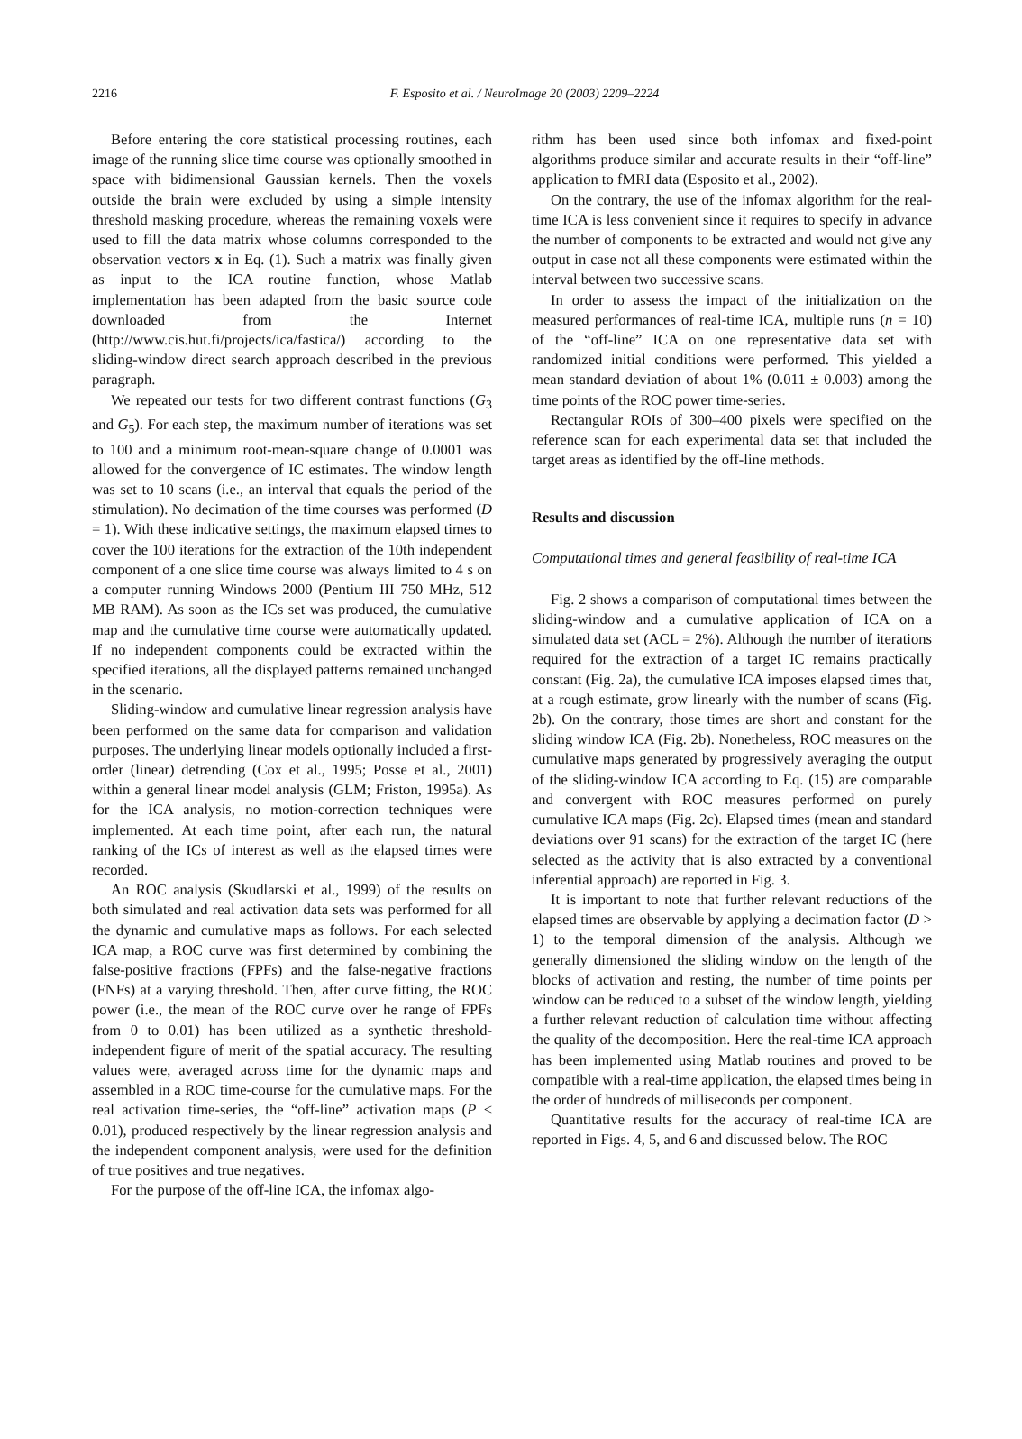2216
F. Esposito et al. / NeuroImage 20 (2003) 2209–2224
Before entering the core statistical processing routines, each image of the running slice time course was optionally smoothed in space with bidimensional Gaussian kernels. Then the voxels outside the brain were excluded by using a simple intensity threshold masking procedure, whereas the remaining voxels were used to fill the data matrix whose columns corresponded to the observation vectors x in Eq. (1). Such a matrix was finally given as input to the ICA routine function, whose Matlab implementation has been adapted from the basic source code downloaded from the Internet (http://www.cis.hut.fi/projects/ica/fastica/) according to the sliding-window direct search approach described in the previous paragraph.
We repeated our tests for two different contrast functions (G<sub>3</sub> and G<sub>5</sub>). For each step, the maximum number of iterations was set to 100 and a minimum root-mean-square change of 0.0001 was allowed for the convergence of IC estimates. The window length was set to 10 scans (i.e., an interval that equals the period of the stimulation). No decimation of the time courses was performed (D = 1). With these indicative settings, the maximum elapsed times to cover the 100 iterations for the extraction of the 10th independent component of a one slice time course was always limited to 4 s on a computer running Windows 2000 (Pentium III 750 MHz, 512 MB RAM). As soon as the ICs set was produced, the cumulative map and the cumulative time course were automatically updated. If no independent components could be extracted within the specified iterations, all the displayed patterns remained unchanged in the scenario.
Sliding-window and cumulative linear regression analysis have been performed on the same data for comparison and validation purposes. The underlying linear models optionally included a first-order (linear) detrending (Cox et al., 1995; Posse et al., 2001) within a general linear model analysis (GLM; Friston, 1995a). As for the ICA analysis, no motion-correction techniques were implemented. At each time point, after each run, the natural ranking of the ICs of interest as well as the elapsed times were recorded.
An ROC analysis (Skudlarski et al., 1999) of the results on both simulated and real activation data sets was performed for all the dynamic and cumulative maps as follows. For each selected ICA map, a ROC curve was first determined by combining the false-positive fractions (FPFs) and the false-negative fractions (FNFs) at a varying threshold. Then, after curve fitting, the ROC power (i.e., the mean of the ROC curve over he range of FPFs from 0 to 0.01) has been utilized as a synthetic threshold-independent figure of merit of the spatial accuracy. The resulting values were, averaged across time for the dynamic maps and assembled in a ROC time-course for the cumulative maps. For the real activation time-series, the “off-line” activation maps (P < 0.01), produced respectively by the linear regression analysis and the independent component analysis, were used for the definition of true positives and true negatives.
For the purpose of the off-line ICA, the infomax algo-
rithm has been used since both infomax and fixed-point algorithms produce similar and accurate results in their “off-line” application to fMRI data (Esposito et al., 2002).
On the contrary, the use of the infomax algorithm for the real-time ICA is less convenient since it requires to specify in advance the number of components to be extracted and would not give any output in case not all these components were estimated within the interval between two successive scans.
In order to assess the impact of the initialization on the measured performances of real-time ICA, multiple runs (n = 10) of the “off-line” ICA on one representative data set with randomized initial conditions were performed. This yielded a mean standard deviation of about 1% (0.011 ± 0.003) among the time points of the ROC power time-series.
Rectangular ROIs of 300–400 pixels were specified on the reference scan for each experimental data set that included the target areas as identified by the off-line methods.
Results and discussion
Computational times and general feasibility of real-time ICA
Fig. 2 shows a comparison of computational times between the sliding-window and a cumulative application of ICA on a simulated data set (ACL = 2%). Although the number of iterations required for the extraction of a target IC remains practically constant (Fig. 2a), the cumulative ICA imposes elapsed times that, at a rough estimate, grow linearly with the number of scans (Fig. 2b). On the contrary, those times are short and constant for the sliding window ICA (Fig. 2b). Nonetheless, ROC measures on the cumulative maps generated by progressively averaging the output of the sliding-window ICA according to Eq. (15) are comparable and convergent with ROC measures performed on purely cumulative ICA maps (Fig. 2c). Elapsed times (mean and standard deviations over 91 scans) for the extraction of the target IC (here selected as the activity that is also extracted by a conventional inferential approach) are reported in Fig. 3.
It is important to note that further relevant reductions of the elapsed times are observable by applying a decimation factor (D > 1) to the temporal dimension of the analysis. Although we generally dimensioned the sliding window on the length of the blocks of activation and resting, the number of time points per window can be reduced to a subset of the window length, yielding a further relevant reduction of calculation time without affecting the quality of the decomposition. Here the real-time ICA approach has been implemented using Matlab routines and proved to be compatible with a real-time application, the elapsed times being in the order of hundreds of milliseconds per component.
Quantitative results for the accuracy of real-time ICA are reported in Figs. 4, 5, and 6 and discussed below. The ROC